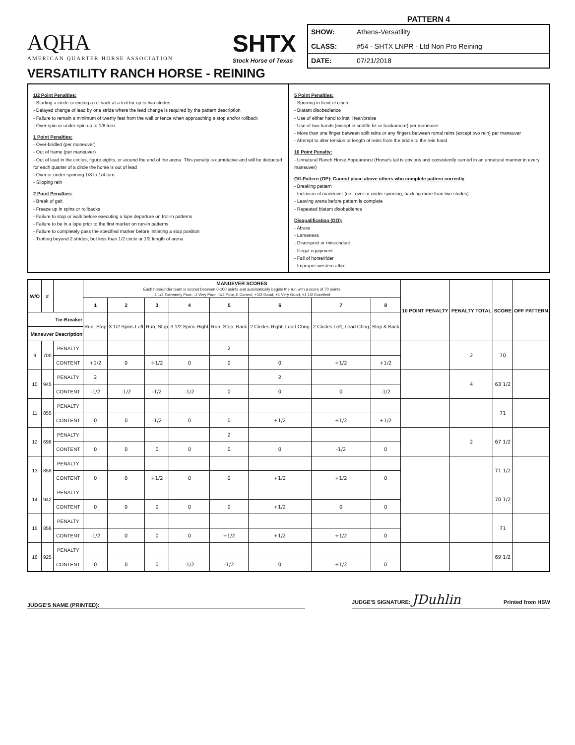AQHA
AMERICAN QUARTER HORSE ASSOCIATION
SHTX
Stock Horse of Texas
VERSATILITY RANCH HORSE - REINING
PATTERN 4
| SHOW: | Athens-Versatility |
| CLASS: | #54 - SHTX LNPR - Ltd Non Pro Reining |
| DATE: | 07/21/2018 |
1/2 Point Penalties:
- Starting a circle or exiting a rollback at a trot for up to two strides
- Delayed change of lead by one stride where the lead change is required by the pattern description
- Failure to remain a minimum of twenty feet from the wall or fence when approaching a stop and/or rollback
- Over-spin or under-spin up to 1/8 turn
1 Point Penalties:
- Over-bridled (per maneuver)
- Out of frame (per maneuver)
- Out of lead in the circles, figure eights, or around the end of the arena. This penalty is cumulative and will be deducted for each quarter of a circle the horse is out of lead
- Over or under spinning 1/8 to 1/4 turn
- Slipping rein
2 Point Penalties:
- Break of gait
- Freeze up in spins or rollbacks
- Failure to stop or walk before executing a lope departure on trot-in patterns
- Failure to be in a lope prior to the first marker on run-in patterns
- Failure to completely pass the specified marker before initiating a stop position
- Trotting beyond 2 strides, but less than 1/2 circle or 1/2 length of arena
5 Point Penalties:
- Spurring in front of cinch
- Blatant disobedience
- Use of either hand to instill fear/praise
- Use of two hands (except in snaffle bit or hackamore) per maneuver
- More than one finger between split reins or any fingers between romal reins (except two rein) per maneuver
- Attempt to alter tension or length of reins from the bridle to the rein hand
10 Point Penalty:
- Unnatural Ranch Horse Appearance (Horse's tail is obvious and consistently carried in an unnatural manner in every maneuver)
Off-Pattern (OP): Cannot place above others who complete pattern correctly
- Breaking pattern
- Inclusion of maneuver (i.e., over or under spinning, backing more than two strides)
- Leaving arena before pattern is complete
- Repeated blatant disobedience
Disqualification (DQ):
- Abuse
- Lameness
- Disrespect or misconduct
- Illegal equipment
- Fall of horse/rider
- Improper western attire
| W/O | # | | MANUEVER SCORES Each horse/rider team is scored between 0-100 points and automatically begins the run with a score of 70 points -1 1/2 Extremely Poor, -1 Very Poor, -1/2 Poor, 0 Correct, +1/2 Good, +1 Very Good, +1 1/2 Excellent | | | | | | | | 10 POINT PENALTY | PENALTY TOTAL | SCORE | OFF PATTERN |
| --- | --- | --- | --- | --- | --- | --- | --- | --- | --- | --- | --- | --- | --- | --- |
| | | | 1 | 2 | 3 | 4 | 5 | 6 | 7 | 8 | | | | |
| Tie-Breaker | | | Run, Stop | 3 1/2 Spins Left | Run, Stop | 3 1/2 Spins Right | Run, Stop, Back | 2 Circles Right, Lead Chng | 2 Circles Left, Lead Chng | Stop & Back | | | | |
| Maneuver Description | | | | | | | | | | | | | | |
| 9 | 700 | PENALTY | | | | | 2 | | | | | 2 | 70 | |
| | | CONTENT | +1/2 | 0 | +1/2 | 0 | 0 | 0 | +1/2 | +1/2 | | | | |
| 10 | 945 | PENALTY | 2 | | | | | 2 | | | | 4 | 63 1/2 | |
| | | CONTENT | -1/2 | -1/2 | -1/2 | -1/2 | 0 | 0 | 0 | -1/2 | | | | |
| 11 | 855 | PENALTY | | | | | | | | | | | 71 | |
| | | CONTENT | 0 | 0 | -1/2 | 0 | 0 | +1/2 | +1/2 | +1/2 | | | | |
| 12 | 698 | PENALTY | | | | | 2 | | | | | 2 | 67 1/2 | |
| | | CONTENT | 0 | 0 | 0 | 0 | 0 | 0 | -1/2 | 0 | | | | |
| 13 | 858 | PENALTY | | | | | | | | | | | 71 1/2 | |
| | | CONTENT | 0 | 0 | +1/2 | 0 | 0 | +1/2 | +1/2 | 0 | | | | |
| 14 | 942 | PENALTY | | | | | | | | | | | 70 1/2 | |
| | | CONTENT | 0 | 0 | 0 | 0 | 0 | +1/2 | 0 | 0 | | | | |
| 15 | 856 | PENALTY | | | | | | | | | | | 71 | |
| | | CONTENT | -1/2 | 0 | 0 | 0 | +1/2 | +1/2 | +1/2 | 0 | | | | |
| 16 | 925 | PENALTY | | | | | | | | | | | 69 1/2 | |
| | | CONTENT | 0 | 0 | 0 | -1/2 | -1/2 | 0 | +1/2 | 0 | | | | |
JUDGE'S NAME (PRINTED):
JUDGE'S SIGNATURE: JDuhlin Printed from HSW